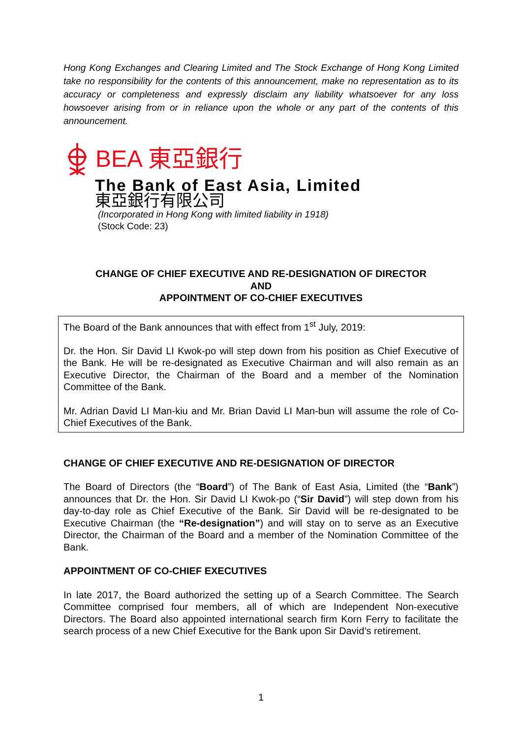Hong Kong Exchanges and Clearing Limited and The Stock Exchange of Hong Kong Limited take no responsibility for the contents of this announcement, make no representation as to its accuracy or completeness and expressly disclaim any liability whatsoever for any loss howsoever arising from or in reliance upon the whole or any part of the contents of this announcement.
BEA 東亞銀行
The Bank of East Asia, Limited
東亞銀行有限公司
(Incorporated in Hong Kong with limited liability in 1918)
(Stock Code: 23)
CHANGE OF CHIEF EXECUTIVE AND RE-DESIGNATION OF DIRECTOR
AND
APPOINTMENT OF CO-CHIEF EXECUTIVES
The Board of the Bank announces that with effect from 1<sup>st</sup> July, 2019:
Dr. the Hon. Sir David LI Kwok-po will step down from his position as Chief Executive of the Bank. He will be re-designated as Executive Chairman and will also remain as an Executive Director, the Chairman of the Board and a member of the Nomination Committee of the Bank.
Mr. Adrian David LI Man-kiu and Mr. Brian David LI Man-bun will assume the role of Co-Chief Executives of the Bank.
CHANGE OF CHIEF EXECUTIVE AND RE-DESIGNATION OF DIRECTOR
The Board of Directors (the “Board”) of The Bank of East Asia, Limited (the “Bank”) announces that Dr. the Hon. Sir David LI Kwok-po (“Sir David”) will step down from his day-to-day role as Chief Executive of the Bank. Sir David will be re-designated to be Executive Chairman (the “Re-designation”) and will stay on to serve as an Executive Director, the Chairman of the Board and a member of the Nomination Committee of the Bank.
APPOINTMENT OF CO-CHIEF EXECUTIVES
In late 2017, the Board authorized the setting up of a Search Committee. The Search Committee comprised four members, all of which are Independent Non-executive Directors. The Board also appointed international search firm Korn Ferry to facilitate the search process of a new Chief Executive for the Bank upon Sir David’s retirement.
1